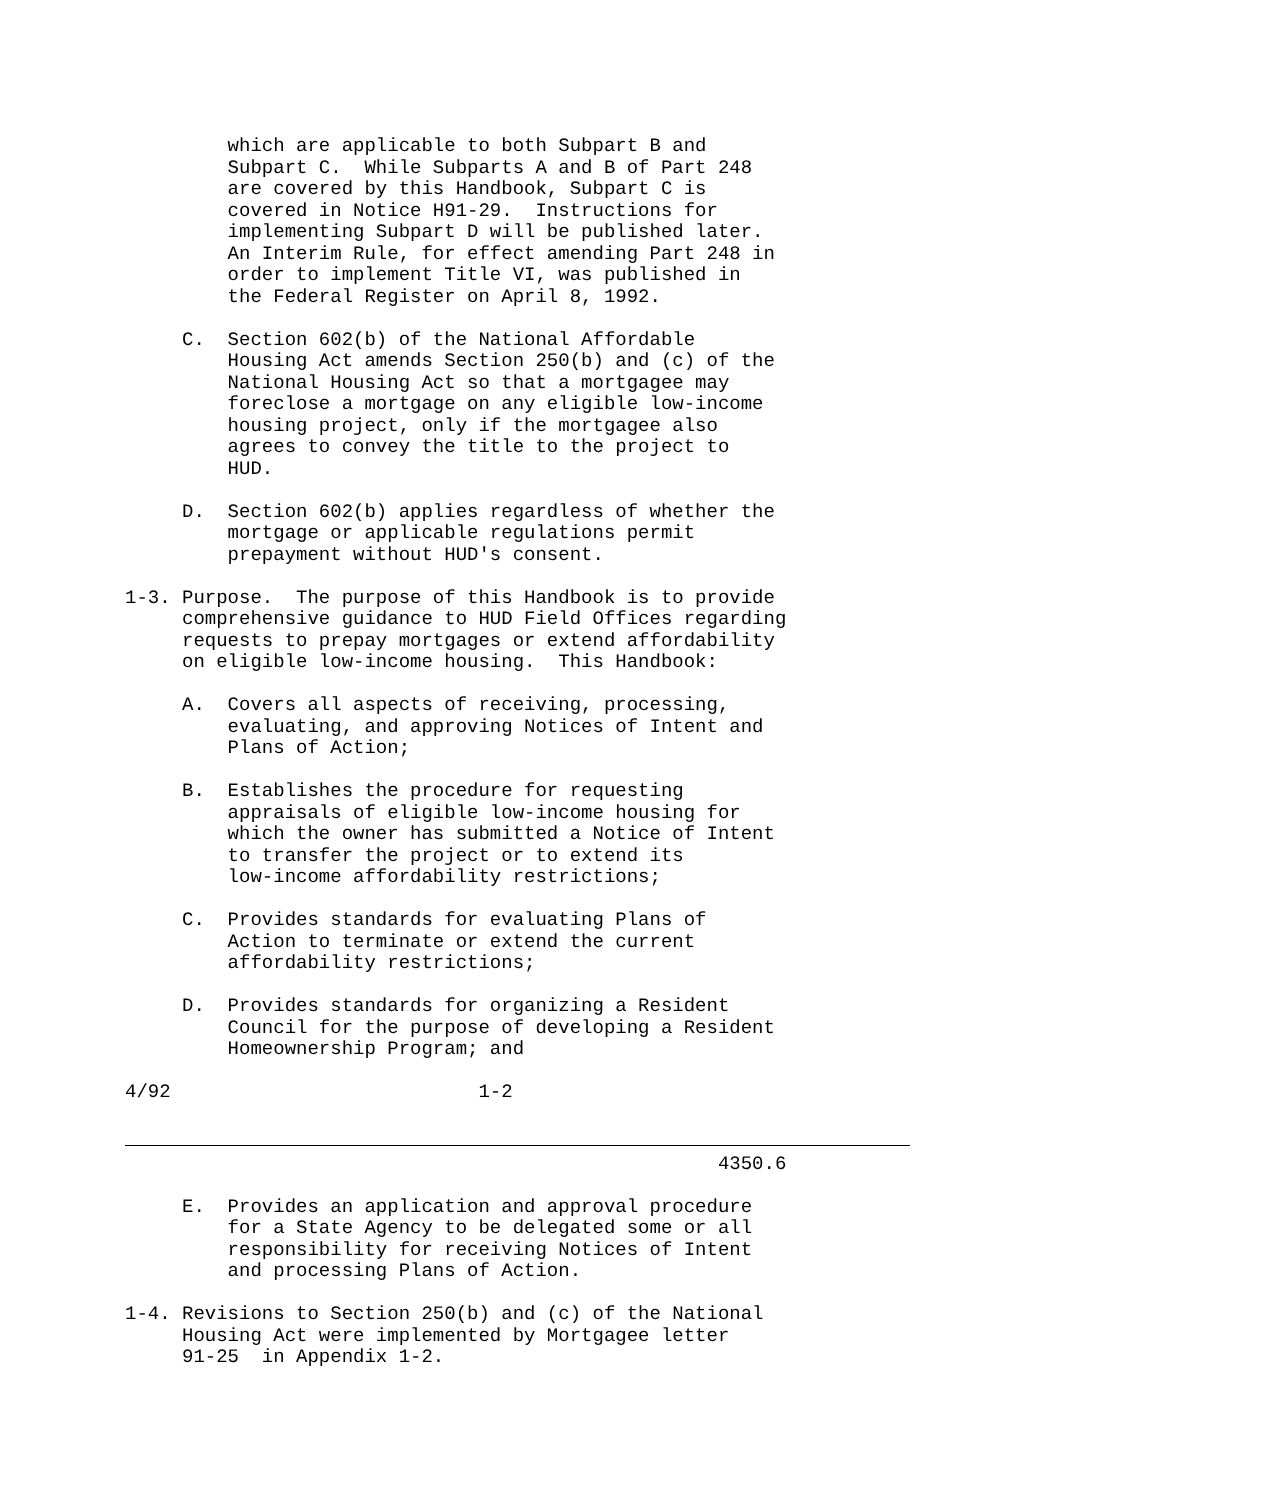which are applicable to both Subpart B and
         Subpart C.  While Subparts A and B of Part 248
         are covered by this Handbook, Subpart C is
         covered in Notice H91-29.  Instructions for
         implementing Subpart D will be published later.
         An Interim Rule, for effect amending Part 248 in
         order to implement Title VI, was published in
         the Federal Register on April 8, 1992.

     C.  Section 602(b) of the National Affordable
         Housing Act amends Section 250(b) and (c) of the
         National Housing Act so that a mortgagee may
         foreclose a mortgage on any eligible low-income
         housing project, only if the mortgagee also
         agrees to convey the title to the project to
         HUD.

     D.  Section 602(b) applies regardless of whether the
         mortgage or applicable regulations permit
         prepayment without HUD's consent.

1-3. Purpose.  The purpose of this Handbook is to provide
     comprehensive guidance to HUD Field Offices regarding
     requests to prepay mortgages or extend affordability
     on eligible low-income housing.  This Handbook:

     A.  Covers all aspects of receiving, processing,
         evaluating, and approving Notices of Intent and
         Plans of Action;

     B.  Establishes the procedure for requesting
         appraisals of eligible low-income housing for
         which the owner has submitted a Notice of Intent
         to transfer the project or to extend its
         low-income affordability restrictions;

     C.  Provides standards for evaluating Plans of
         Action to terminate or extend the current
         affordability restrictions;

     D.  Provides standards for organizing a Resident
         Council for the purpose of developing a Resident
         Homeownership Program; and

4/92                           1-2


                                                    4350.6

     E.  Provides an application and approval procedure
         for a State Agency to be delegated some or all
         responsibility for receiving Notices of Intent
         and processing Plans of Action.

1-4. Revisions to Section 250(b) and (c) of the National
     Housing Act were implemented by Mortgagee letter
     91-25  in Appendix 1-2.